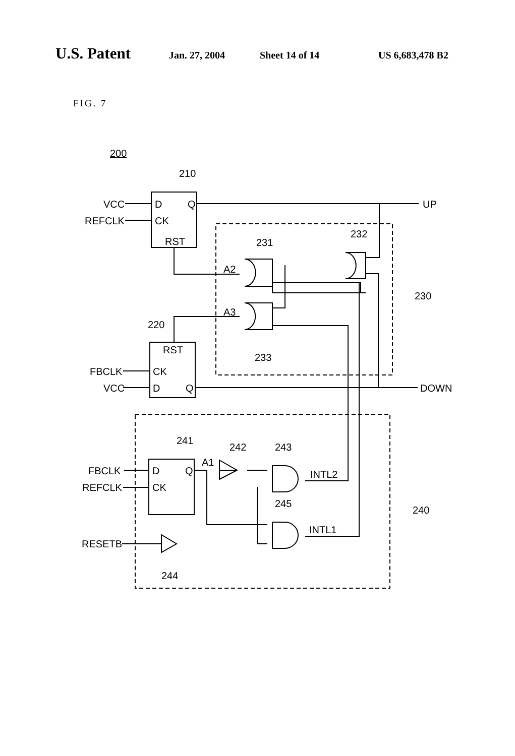U.S. Patent Jan. 27, 2004 Sheet 14 of 14 US 6,683,478 B2
FIG. 7
200
VCC
REFCLK
D
Q
CK
RST
210
UP
231
232
A2
A3
230
220
233
RST
FBCLK
VCC
CK
D
Q
DOWN
241
242
243
A1
INTL2
FBCLK
REFCLK
D
Q
CK
245
240
INTL1
RESETB
244